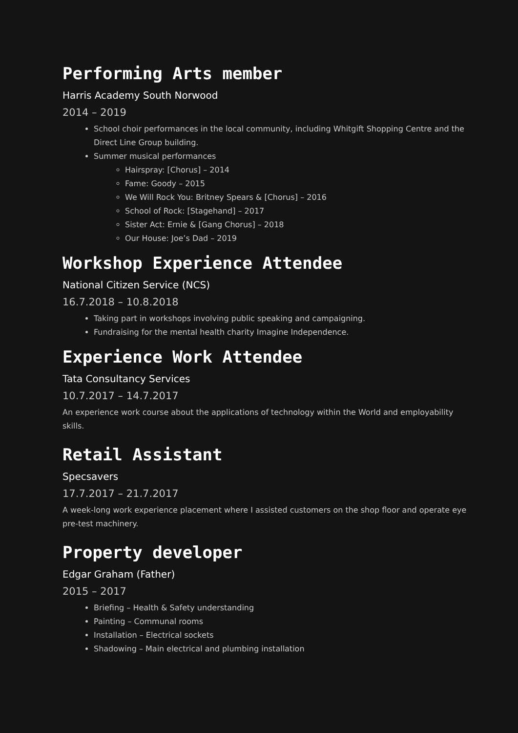Performing Arts member
Harris Academy South Norwood
2014 – 2019
School choir performances in the local community, including Whitgift Shopping Centre and the Direct Line Group building.
Summer musical performances
Hairspray: [Chorus] – 2014
Fame: Goody – 2015
We Will Rock You: Britney Spears & [Chorus] – 2016
School of Rock: [Stagehand] – 2017
Sister Act: Ernie & [Gang Chorus] – 2018
Our House: Joe’s Dad – 2019
Workshop Experience Attendee
National Citizen Service (NCS)
16.7.2018 – 10.8.2018
Taking part in workshops involving public speaking and campaigning.
Fundraising for the mental health charity Imagine Independence.
Experience Work Attendee
Tata Consultancy Services
10.7.2017 – 14.7.2017
An experience work course about the applications of technology within the World and employability skills.
Retail Assistant
Specsavers
17.7.2017 – 21.7.2017
A week-long work experience placement where I assisted customers on the shop floor and operate eye pre-test machinery.
Property developer
Edgar Graham (Father)
2015 – 2017
Briefing – Health & Safety understanding
Painting – Communal rooms
Installation – Electrical sockets
Shadowing – Main electrical and plumbing installation